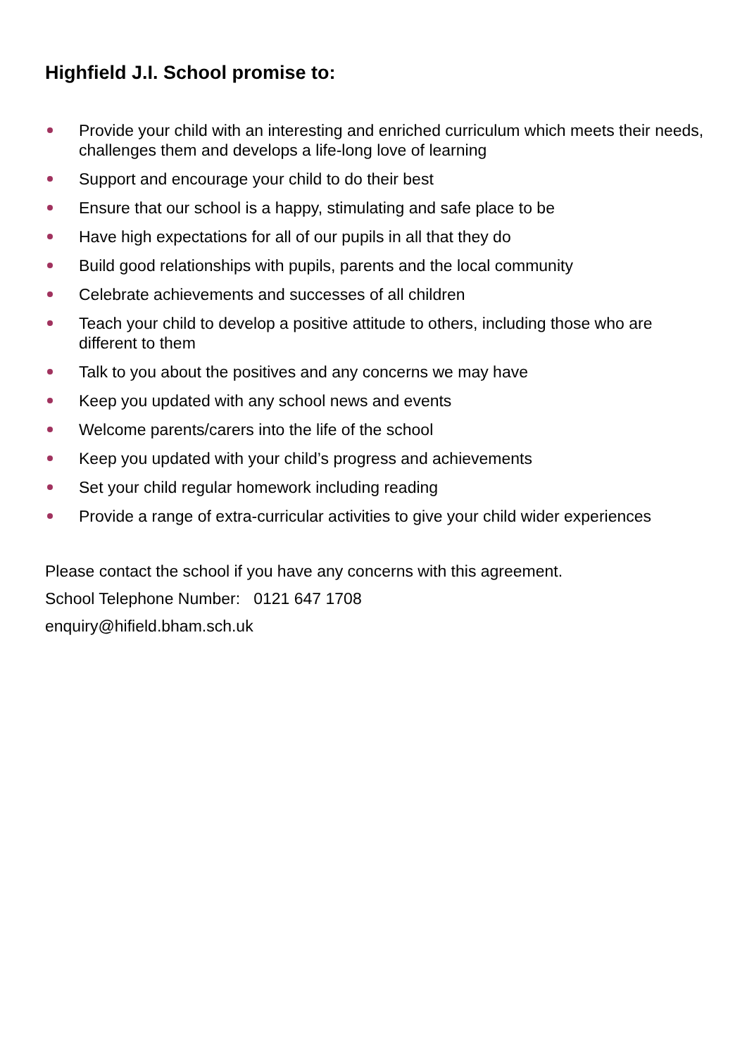Highfield J.I. School promise to:
Provide your child with an interesting and enriched curriculum which meets their needs, challenges them and develops a life-long love of learning
Support and encourage your child to do their best
Ensure that our school is a happy, stimulating and safe place to be
Have high expectations for all of our pupils in all that they do
Build good relationships with pupils, parents and the local community
Celebrate achievements and successes of all children
Teach your child to develop a positive attitude to others, including those who are different to them
Talk to you about the positives and any concerns we may have
Keep you updated with any school news and events
Welcome parents/carers into the life of the school
Keep you updated with your child’s progress and achievements
Set your child regular homework including reading
Provide a range of extra-curricular activities to give your child wider experiences
Please contact the school if you have any concerns with this agreement.
School Telephone Number: 0121 647 1708
enquiry@hifield.bham.sch.uk